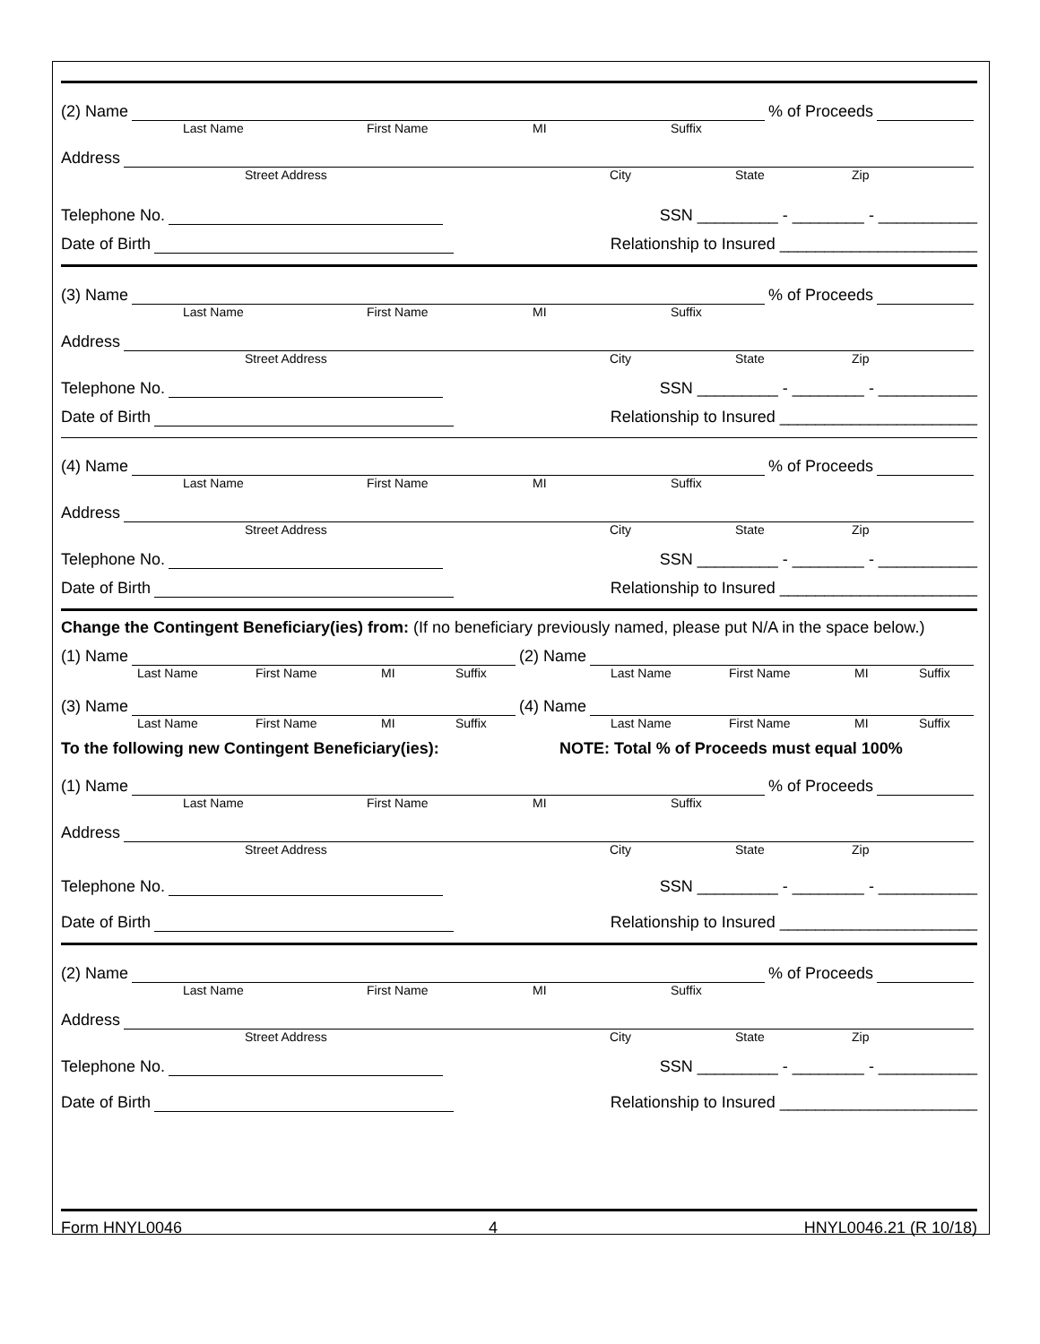(2) Name % of Proceeds
Last Name First Name MI Suffix
Address
Street Address City State Zip
Telephone No. SSN _________ - ________ - ___________
Date of Birth Relationship to Insured ______________________
(3) Name % of Proceeds
Last Name First Name MI Suffix
Address
Street Address City State Zip
Telephone No. SSN _________ - ________ - ___________
Date of Birth Relationship to Insured ______________________
(4) Name % of Proceeds
Last Name First Name MI Suffix
Address
Street Address City State Zip
Telephone No. SSN _________ - ________ - ___________
Date of Birth Relationship to Insured ______________________
Change the Contingent Beneficiary(ies) from: (If no beneficiary previously named, please put N/A in the space below.)
(1) Name (2) Name
Last Name First Name MI Suffix Last Name First Name MI Suffix
(3) Name (4) Name
Last Name First Name MI Suffix Last Name First Name MI Suffix
To the following new Contingent Beneficiary(ies): NOTE: Total % of Proceeds must equal 100%
(1) Name % of Proceeds
Last Name First Name MI Suffix
Address
Street Address City State Zip
Telephone No. SSN _________ - ________ - ___________
Date of Birth Relationship to Insured ______________________
(2) Name % of Proceeds
Last Name First Name MI Suffix
Address
Street Address City State Zip
Telephone No. SSN _________ - ________ - ___________
Date of Birth Relationship to Insured ______________________
Form HNYL0046 4 HNYL0046.21 (R 10/18)